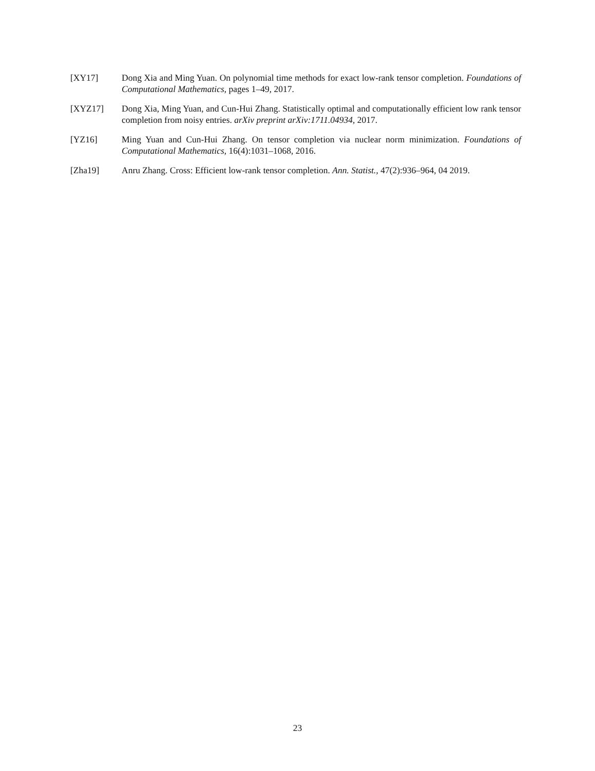[XY17] Dong Xia and Ming Yuan. On polynomial time methods for exact low-rank tensor completion. Foundations of Computational Mathematics, pages 1–49, 2017.
[XYZ17] Dong Xia, Ming Yuan, and Cun-Hui Zhang. Statistically optimal and computationally efficient low rank tensor completion from noisy entries. arXiv preprint arXiv:1711.04934, 2017.
[YZ16] Ming Yuan and Cun-Hui Zhang. On tensor completion via nuclear norm minimization. Foundations of Computational Mathematics, 16(4):1031–1068, 2016.
[Zha19] Anru Zhang. Cross: Efficient low-rank tensor completion. Ann. Statist., 47(2):936–964, 04 2019.
23